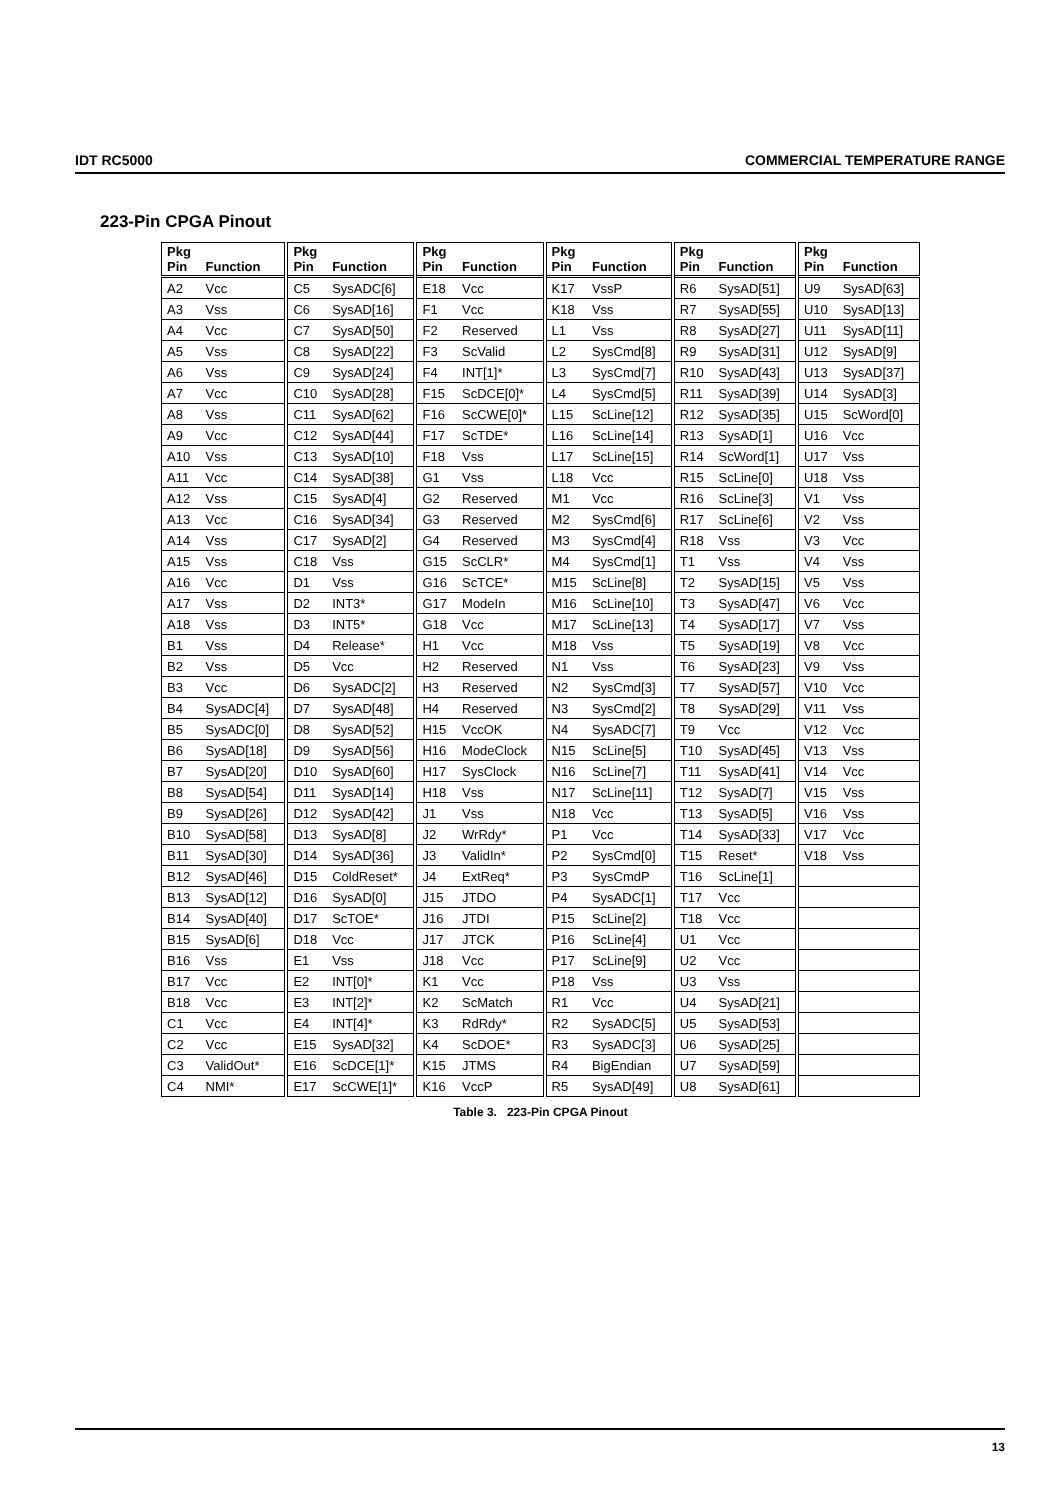IDT RC5000 COMMERCIAL TEMPERATURE RANGE
223-Pin CPGA Pinout
| Pkg Pin | Function | Pkg Pin | Function | Pkg Pin | Function | Pkg Pin | Function | Pkg Pin | Function | Pkg Pin | Function |
| --- | --- | --- | --- | --- | --- | --- | --- | --- | --- | --- | --- |
| A2 | Vcc | C5 | SysADC[6] | E18 | Vcc | K17 | VssP | R6 | SysAD[51] | U9 | SysAD[63] |
| A3 | Vss | C6 | SysAD[16] | F1 | Vcc | K18 | Vss | R7 | SysAD[55] | U10 | SysAD[13] |
| A4 | Vcc | C7 | SysAD[50] | F2 | Reserved | L1 | Vss | R8 | SysAD[27] | U11 | SysAD[11] |
| A5 | Vss | C8 | SysAD[22] | F3 | ScValid | L2 | SysCmd[8] | R9 | SysAD[31] | U12 | SysAD[9] |
| A6 | Vss | C9 | SysAD[24] | F4 | INT[1]* | L3 | SysCmd[7] | R10 | SysAD[43] | U13 | SysAD[37] |
| A7 | Vcc | C10 | SysAD[28] | F15 | ScDCE[0]* | L4 | SysCmd[5] | R11 | SysAD[39] | U14 | SysAD[3] |
| A8 | Vss | C11 | SysAD[62] | F16 | ScCWE[0]* | L15 | ScLine[12] | R12 | SysAD[35] | U15 | ScWord[0] |
| A9 | Vcc | C12 | SysAD[44] | F17 | ScTDE* | L16 | ScLine[14] | R13 | SysAD[1] | U16 | Vcc |
| A10 | Vss | C13 | SysAD[10] | F18 | Vss | L17 | ScLine[15] | R14 | ScWord[1] | U17 | Vss |
| A11 | Vcc | C14 | SysAD[38] | G1 | Vss | L18 | Vcc | R15 | ScLine[0] | U18 | Vss |
| A12 | Vss | C15 | SysAD[4] | G2 | Reserved | M1 | Vcc | R16 | ScLine[3] | V1 | Vss |
| A13 | Vcc | C16 | SysAD[34] | G3 | Reserved | M2 | SysCmd[6] | R17 | ScLine[6] | V2 | Vss |
| A14 | Vss | C17 | SysAD[2] | G4 | Reserved | M3 | SysCmd[4] | R18 | Vss | V3 | Vcc |
| A15 | Vss | C18 | Vss | G15 | ScCLR* | M4 | SysCmd[1] | T1 | Vss | V4 | Vss |
| A16 | Vcc | D1 | Vss | G16 | ScTCE* | M15 | ScLine[8] | T2 | SysAD[15] | V5 | Vss |
| A17 | Vss | D2 | INT3* | G17 | ModeIn | M16 | ScLine[10] | T3 | SysAD[47] | V6 | Vcc |
| A18 | Vss | D3 | INT5* | G18 | Vcc | M17 | ScLine[13] | T4 | SysAD[17] | V7 | Vss |
| B1 | Vss | D4 | Release* | H1 | Vcc | M18 | Vss | T5 | SysAD[19] | V8 | Vcc |
| B2 | Vss | D5 | Vcc | H2 | Reserved | N1 | Vss | T6 | SysAD[23] | V9 | Vss |
| B3 | Vcc | D6 | SysADC[2] | H3 | Reserved | N2 | SysCmd[3] | T7 | SysAD[57] | V10 | Vcc |
| B4 | SysADC[4] | D7 | SysAD[48] | H4 | Reserved | N3 | SysCmd[2] | T8 | SysAD[29] | V11 | Vss |
| B5 | SysADC[0] | D8 | SysAD[52] | H15 | VccOK | N4 | SysADC[7] | T9 | Vcc | V12 | Vcc |
| B6 | SysAD[18] | D9 | SysAD[56] | H16 | ModeClock | N15 | ScLine[5] | T10 | SysAD[45] | V13 | Vss |
| B7 | SysAD[20] | D10 | SysAD[60] | H17 | SysClock | N16 | ScLine[7] | T11 | SysAD[41] | V14 | Vcc |
| B8 | SysAD[54] | D11 | SysAD[14] | H18 | Vss | N17 | ScLine[11] | T12 | SysAD[7] | V15 | Vss |
| B9 | SysAD[26] | D12 | SysAD[42] | J1 | Vss | N18 | Vcc | T13 | SysAD[5] | V16 | Vss |
| B10 | SysAD[58] | D13 | SysAD[8] | J2 | WrRdy* | P1 | Vcc | T14 | SysAD[33] | V17 | Vcc |
| B11 | SysAD[30] | D14 | SysAD[36] | J3 | ValidIn* | P2 | SysCmd[0] | T15 | Reset* | V18 | Vss |
| B12 | SysAD[46] | D15 | ColdReset* | J4 | ExtReq* | P3 | SysCmdP | T16 | ScLine[1] | | |
| B13 | SysAD[12] | D16 | SysAD[0] | J15 | JTDO | P4 | SysADC[1] | T17 | Vcc | | |
| B14 | SysAD[40] | D17 | ScTOE* | J16 | JTDI | P15 | ScLine[2] | T18 | Vcc | | |
| B15 | SysAD[6] | D18 | Vcc | J17 | JTCK | P16 | ScLine[4] | U1 | Vcc | | |
| B16 | Vss | E1 | Vss | J18 | Vcc | P17 | ScLine[9] | U2 | Vcc | | |
| B17 | Vcc | E2 | INT[0]* | K1 | Vcc | P18 | Vss | U3 | Vss | | |
| B18 | Vcc | E3 | INT[2]* | K2 | ScMatch | R1 | Vcc | U4 | SysAD[21] | | |
| C1 | Vcc | E4 | INT[4]* | K3 | RdRdy* | R2 | SysADC[5] | U5 | SysAD[53] | | |
| C2 | Vcc | E15 | SysAD[32] | K4 | ScDOE* | R3 | SysADC[3] | U6 | SysAD[25] | | |
| C3 | ValidOut* | E16 | ScDCE[1]* | K15 | JTMS | R4 | BigEndian | U7 | SysAD[59] | | |
| C4 | NMI* | E17 | ScCWE[1]* | K16 | VccP | R5 | SysAD[49] | U8 | SysAD[61] | | |
Table 3. 223-Pin CPGA Pinout
13